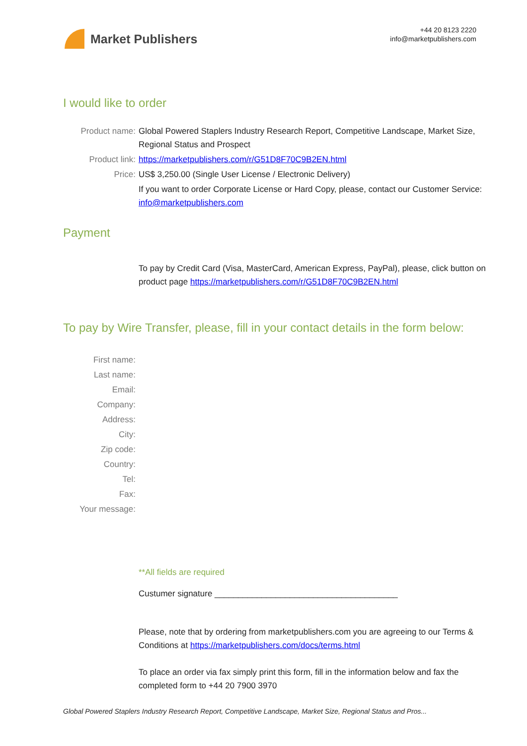Market Publishers
+44 20 8123 2220
info@marketpublishers.com
I would like to order
Product name: Global Powered Staplers Industry Research Report, Competitive Landscape, Market Size, Regional Status and Prospect
Product link: https://marketpublishers.com/r/G51D8F70C9B2EN.html
Price: US$ 3,250.00 (Single User License / Electronic Delivery)
If you want to order Corporate License or Hard Copy, please, contact our Customer Service:
info@marketpublishers.com
Payment
To pay by Credit Card (Visa, MasterCard, American Express, PayPal), please, click button on product page https://marketpublishers.com/r/G51D8F70C9B2EN.html
To pay by Wire Transfer, please, fill in your contact details in the form below:
First name:
Last name:
Email:
Company:
Address:
City:
Zip code:
Country:
Tel:
Fax:
Your message:
**All fields are required
Custumer signature _______________________________________
Please, note that by ordering from marketpublishers.com you are agreeing to our Terms & Conditions at https://marketpublishers.com/docs/terms.html
To place an order via fax simply print this form, fill in the information below and fax the completed form to +44 20 7900 3970
Global Powered Staplers Industry Research Report, Competitive Landscape, Market Size, Regional Status and Pros...